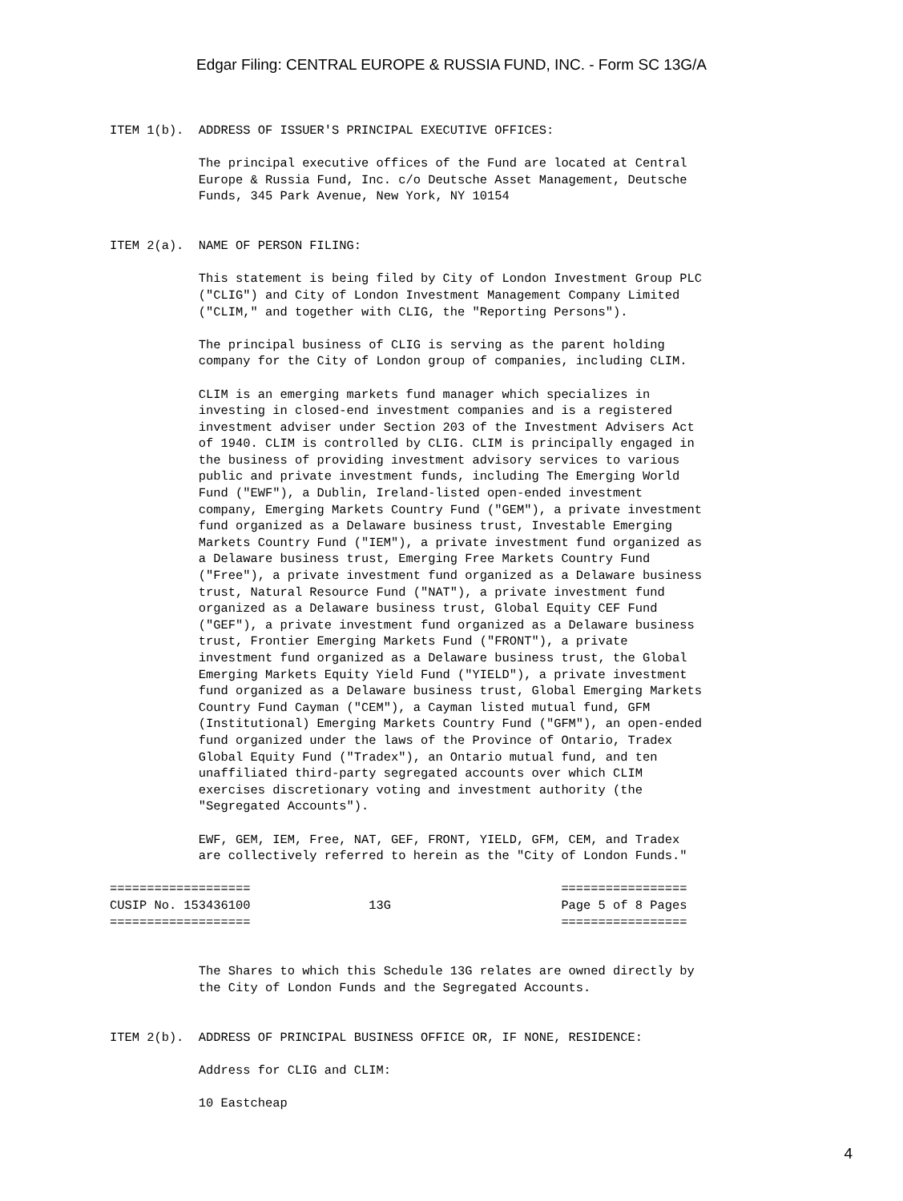Edgar Filing: CENTRAL EUROPE & RUSSIA FUND, INC. - Form SC 13G/A
ITEM 1(b).  ADDRESS OF ISSUER'S PRINCIPAL EXECUTIVE OFFICES:

            The principal executive offices of the Fund are located at Central
            Europe & Russia Fund, Inc. c/o Deutsche Asset Management, Deutsche
            Funds, 345 Park Avenue, New York, NY 10154


ITEM 2(a).  NAME OF PERSON FILING:

            This statement is being filed by City of London Investment Group PLC
            ("CLIG") and City of London Investment Management Company Limited
            ("CLIM," and together with CLIG, the "Reporting Persons").

            The principal business of CLIG is serving as the parent holding
            company for the City of London group of companies, including CLIM.

            CLIM is an emerging markets fund manager which specializes in
            investing in closed-end investment companies and is a registered
            investment adviser under Section 203 of the Investment Advisers Act
            of 1940. CLIM is controlled by CLIG. CLIM is principally engaged in
            the business of providing investment advisory services to various
            public and private investment funds, including The Emerging World
            Fund ("EWF"), a Dublin, Ireland-listed open-ended investment
            company, Emerging Markets Country Fund ("GEM"), a private investment
            fund organized as a Delaware business trust, Investable Emerging
            Markets Country Fund ("IEM"), a private investment fund organized as
            a Delaware business trust, Emerging Free Markets Country Fund
            ("Free"), a private investment fund organized as a Delaware business
            trust, Natural Resource Fund ("NAT"), a private investment fund
            organized as a Delaware business trust, Global Equity CEF Fund
            ("GEF"), a private investment fund organized as a Delaware business
            trust, Frontier Emerging Markets Fund ("FRONT"), a private
            investment fund organized as a Delaware business trust, the Global
            Emerging Markets Equity Yield Fund ("YIELD"), a private investment
            fund organized as a Delaware business trust, Global Emerging Markets
            Country Fund Cayman ("CEM"), a Cayman listed mutual fund, GFM
            (Institutional) Emerging Markets Country Fund ("GFM"), an open-ended
            fund organized under the laws of the Province of Ontario, Tradex
            Global Equity Fund ("Tradex"), an Ontario mutual fund, and ten
            unaffiliated third-party segregated accounts over which CLIM
            exercises discretionary voting and investment authority (the
            "Segregated Accounts").

            EWF, GEM, IEM, Free, NAT, GEF, FRONT, YIELD, GFM, CEM, and Tradex
            are collectively referred to herein as the "City of London Funds."

===================                                          =================
CUSIP No. 153436100                13G                       Page 5 of 8 Pages
===================                                          =================


            The Shares to which this Schedule 13G relates are owned directly by
            the City of London Funds and the Segregated Accounts.


ITEM 2(b).  ADDRESS OF PRINCIPAL BUSINESS OFFICE OR, IF NONE, RESIDENCE:

            Address for CLIG and CLIM:

            10 Eastcheap
4